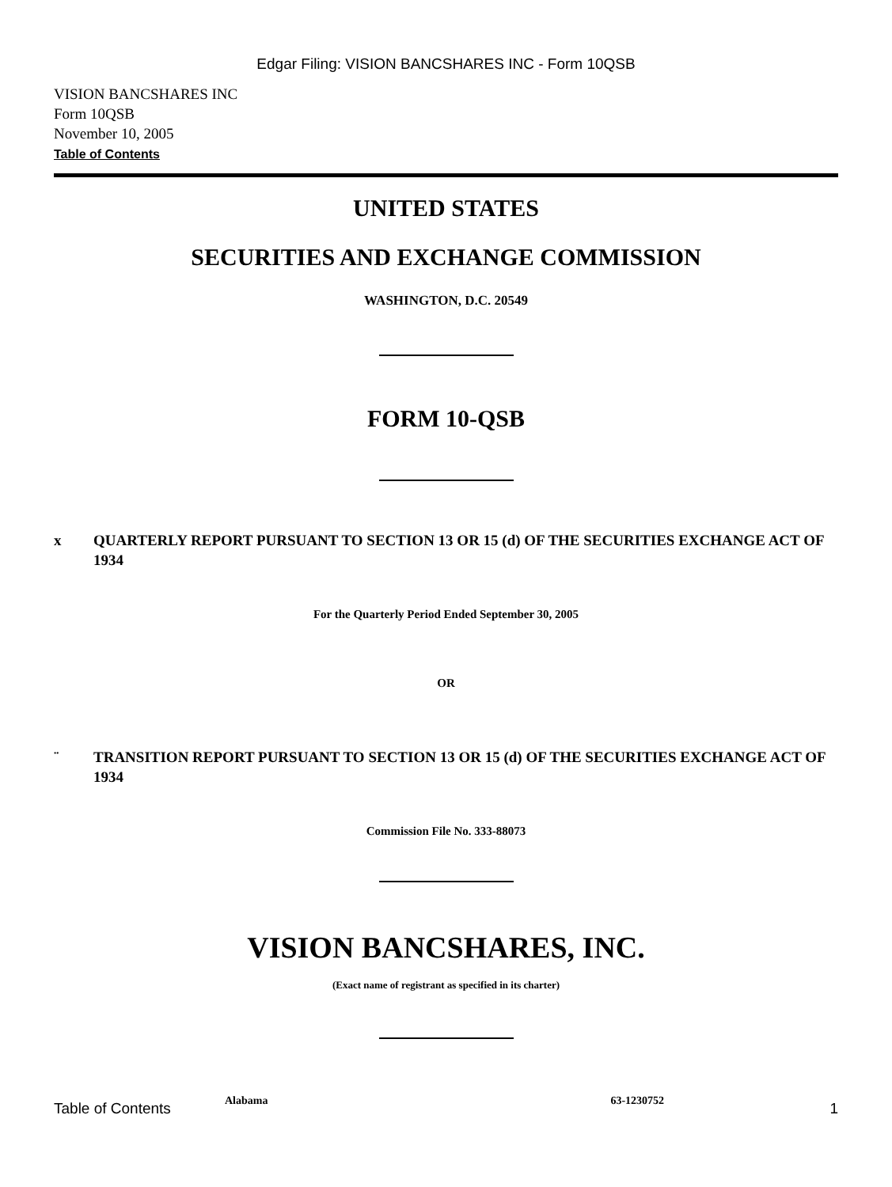Edgar Filing: VISION BANCSHARES INC - Form 10QSB
VISION BANCSHARES INC
Form 10QSB
November 10, 2005
Table of Contents
UNITED STATES
SECURITIES AND EXCHANGE COMMISSION
WASHINGTON, D.C. 20549
FORM 10-QSB
x QUARTERLY REPORT PURSUANT TO SECTION 13 OR 15 (d) OF THE SECURITIES EXCHANGE ACT OF 1934
For the Quarterly Period Ended September 30, 2005
OR
¨ TRANSITION REPORT PURSUANT TO SECTION 13 OR 15 (d) OF THE SECURITIES EXCHANGE ACT OF 1934
Commission File No. 333-88073
VISION BANCSHARES, INC.
(Exact name of registrant as specified in its charter)
Alabama 63-1230752
Table of Contents 1